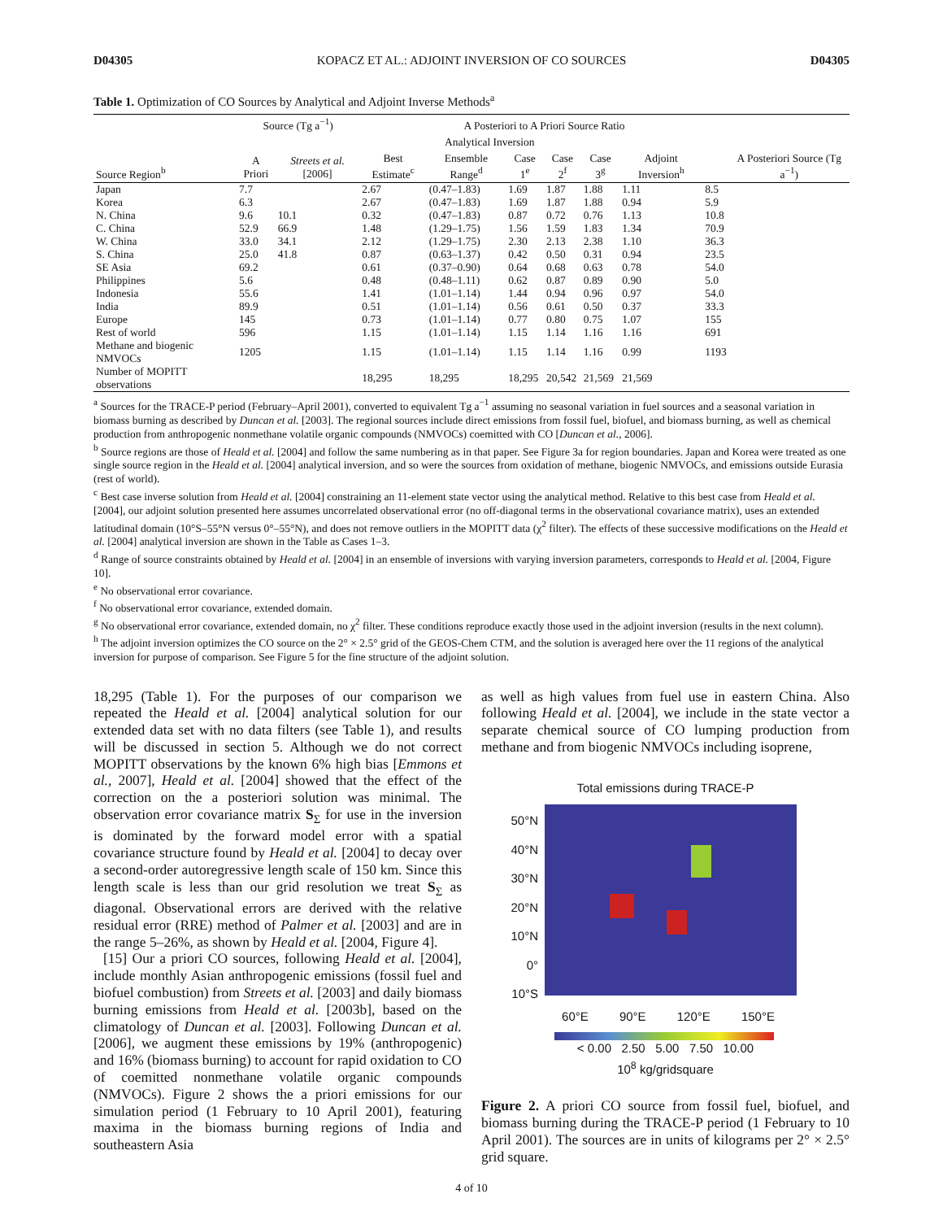D04305 KOPACZ ET AL.: ADJOINT INVERSION OF CO SOURCES D04305
Table 1. Optimization of CO Sources by Analytical and Adjoint Inverse Methods<sup>a</sup>
| | Source (Tg a<sup>−1</sup>) | | A Posteriori to A Priori Source Ratio | | | | | | | A Posteriori Source (Tg a<sup>−1</sup>) |
| --- | --- | --- | --- | --- | --- | --- | --- | --- | --- | --- |
| | | | Analytical Inversion | | | | | | | |
| Source Region<sup>b</sup> | A Priori | Streets et al. [2006] | Best Estimate<sup>c</sup> | Ensemble Range<sup>d</sup> | Case 1<sup>e</sup> | Case 2<sup>f</sup> | Case 3<sup>g</sup> | Adjoint Inversion<sup>h</sup> | | |
| Japan | 7.7 | | 2.67 | (0.47–1.83) | 1.69 | 1.87 | 1.88 | 1.11 | 8.5 | |
| Korea | 6.3 | | 2.67 | (0.47–1.83) | 1.69 | 1.87 | 1.88 | 0.94 | 5.9 | |
| N. China | 9.6 | 10.1 | 0.32 | (0.47–1.83) | 0.87 | 0.72 | 0.76 | 1.13 | 10.8 | |
| C. China | 52.9 | 66.9 | 1.48 | (1.29–1.75) | 1.56 | 1.59 | 1.83 | 1.34 | 70.9 | |
| W. China | 33.0 | 34.1 | 2.12 | (1.29–1.75) | 2.30 | 2.13 | 2.38 | 1.10 | 36.3 | |
| S. China | 25.0 | 41.8 | 0.87 | (0.63–1.37) | 0.42 | 0.50 | 0.31 | 0.94 | 23.5 | |
| SE Asia | 69.2 | | 0.61 | (0.37–0.90) | 0.64 | 0.68 | 0.63 | 0.78 | 54.0 | |
| Philippines | 5.6 | | 0.48 | (0.48–1.11) | 0.62 | 0.87 | 0.89 | 0.90 | 5.0 | |
| Indonesia | 55.6 | | 1.41 | (1.01–1.14) | 1.44 | 0.94 | 0.96 | 0.97 | 54.0 | |
| India | 89.9 | | 0.51 | (1.01–1.14) | 0.56 | 0.61 | 0.50 | 0.37 | 33.3 | |
| Europe | 145 | | 0.73 | (1.01–1.14) | 0.77 | 0.80 | 0.75 | 1.07 | 155 | |
| Rest of world | 596 | | 1.15 | (1.01–1.14) | 1.15 | 1.14 | 1.16 | 1.16 | 691 | |
| Methane and biogenic NMVOCs | 1205 | | 1.15 | (1.01–1.14) | 1.15 | 1.14 | 1.16 | 0.99 | 1193 | |
| Number of MOPITT observations | | | 18,295 | 18,295 | 18,295 | 20,542 | 21,569 | 21,569 | | |
<sup>a</sup> Sources for the TRACE-P period (February–April 2001), converted to equivalent Tg a<sup>−1</sup> assuming no seasonal variation in fuel sources and a seasonal variation in biomass burning as described by Duncan et al. [2003]. The regional sources include direct emissions from fossil fuel, biofuel, and biomass burning, as well as chemical production from anthropogenic nonmethane volatile organic compounds (NMVOCs) coemitted with CO [Duncan et al., 2006].
<sup>b</sup> Source regions are those of Heald et al. [2004] and follow the same numbering as in that paper. See Figure 3a for region boundaries. Japan and Korea were treated as one single source region in the Heald et al. [2004] analytical inversion, and so were the sources from oxidation of methane, biogenic NMVOCs, and emissions outside Eurasia (rest of world).
<sup>c</sup> Best case inverse solution from Heald et al. [2004] constraining an 11-element state vector using the analytical method. Relative to this best case from Heald et al. [2004], our adjoint solution presented here assumes uncorrelated observational error (no off-diagonal terms in the observational covariance matrix), uses an extended latitudinal domain (10°S–55°N versus 0°–55°N), and does not remove outliers in the MOPITT data (χ<sup>2</sup> filter). The effects of these successive modifications on the Heald et al. [2004] analytical inversion are shown in the Table as Cases 1–3.
<sup>d</sup> Range of source constraints obtained by Heald et al. [2004] in an ensemble of inversions with varying inversion parameters, corresponds to Heald et al. [2004, Figure 10].
<sup>e</sup> No observational error covariance.
<sup>f</sup> No observational error covariance, extended domain.
<sup>g</sup> No observational error covariance, extended domain, no χ<sup>2</sup> filter. These conditions reproduce exactly those used in the adjoint inversion (results in the next column).
<sup>h</sup> The adjoint inversion optimizes the CO source on the 2° × 2.5° grid of the GEOS-Chem CTM, and the solution is averaged here over the 11 regions of the analytical inversion for purpose of comparison. See Figure 5 for the fine structure of the adjoint solution.
18,295 (Table 1). For the purposes of our comparison we repeated the Heald et al. [2004] analytical solution for our extended data set with no data filters (see Table 1), and results will be discussed in section 5. Although we do not correct MOPITT observations by the known 6% high bias [Emmons et al., 2007], Heald et al. [2004] showed that the effect of the correction on the a posteriori solution was minimal. The observation error covariance matrix S<sub>Σ</sub> for use in the inversion is dominated by the forward model error with a spatial covariance structure found by Heald et al. [2004] to decay over a second-order autoregressive length scale of 150 km. Since this length scale is less than our grid resolution we treat S<sub>Σ</sub> as diagonal. Observational errors are derived with the relative residual error (RRE) method of Palmer et al. [2003] and are in the range 5–26%, as shown by Heald et al. [2004, Figure 4].
[15] Our a priori CO sources, following Heald et al. [2004], include monthly Asian anthropogenic emissions (fossil fuel and biofuel combustion) from Streets et al. [2003] and daily biomass burning emissions from Heald et al. [2003b], based on the climatology of Duncan et al. [2003]. Following Duncan et al. [2006], we augment these emissions by 19% (anthropogenic) and 16% (biomass burning) to account for rapid oxidation to CO of coemitted nonmethane volatile organic compounds (NMVOCs). Figure 2 shows the a priori emissions for our simulation period (1 February to 10 April 2001), featuring maxima in the biomass burning regions of India and southeastern Asia
as well as high values from fuel use in eastern China. Also following Heald et al. [2004], we include in the state vector a separate chemical source of CO lumping production from methane and from biogenic NMVOCs including isoprene,
Total emissions during TRACE-P
50°N
40°N
30°N
20°N
10°N
0°
10°S
60°E 90°E 120°E 150°E
< 0.00 2.50 5.00 7.50 10.00
10<sup>8</sup> kg/gridsquare
Figure 2. A priori CO source from fossil fuel, biofuel, and biomass burning during the TRACE-P period (1 February to 10 April 2001). The sources are in units of kilograms per 2° × 2.5° grid square.
4 of 10